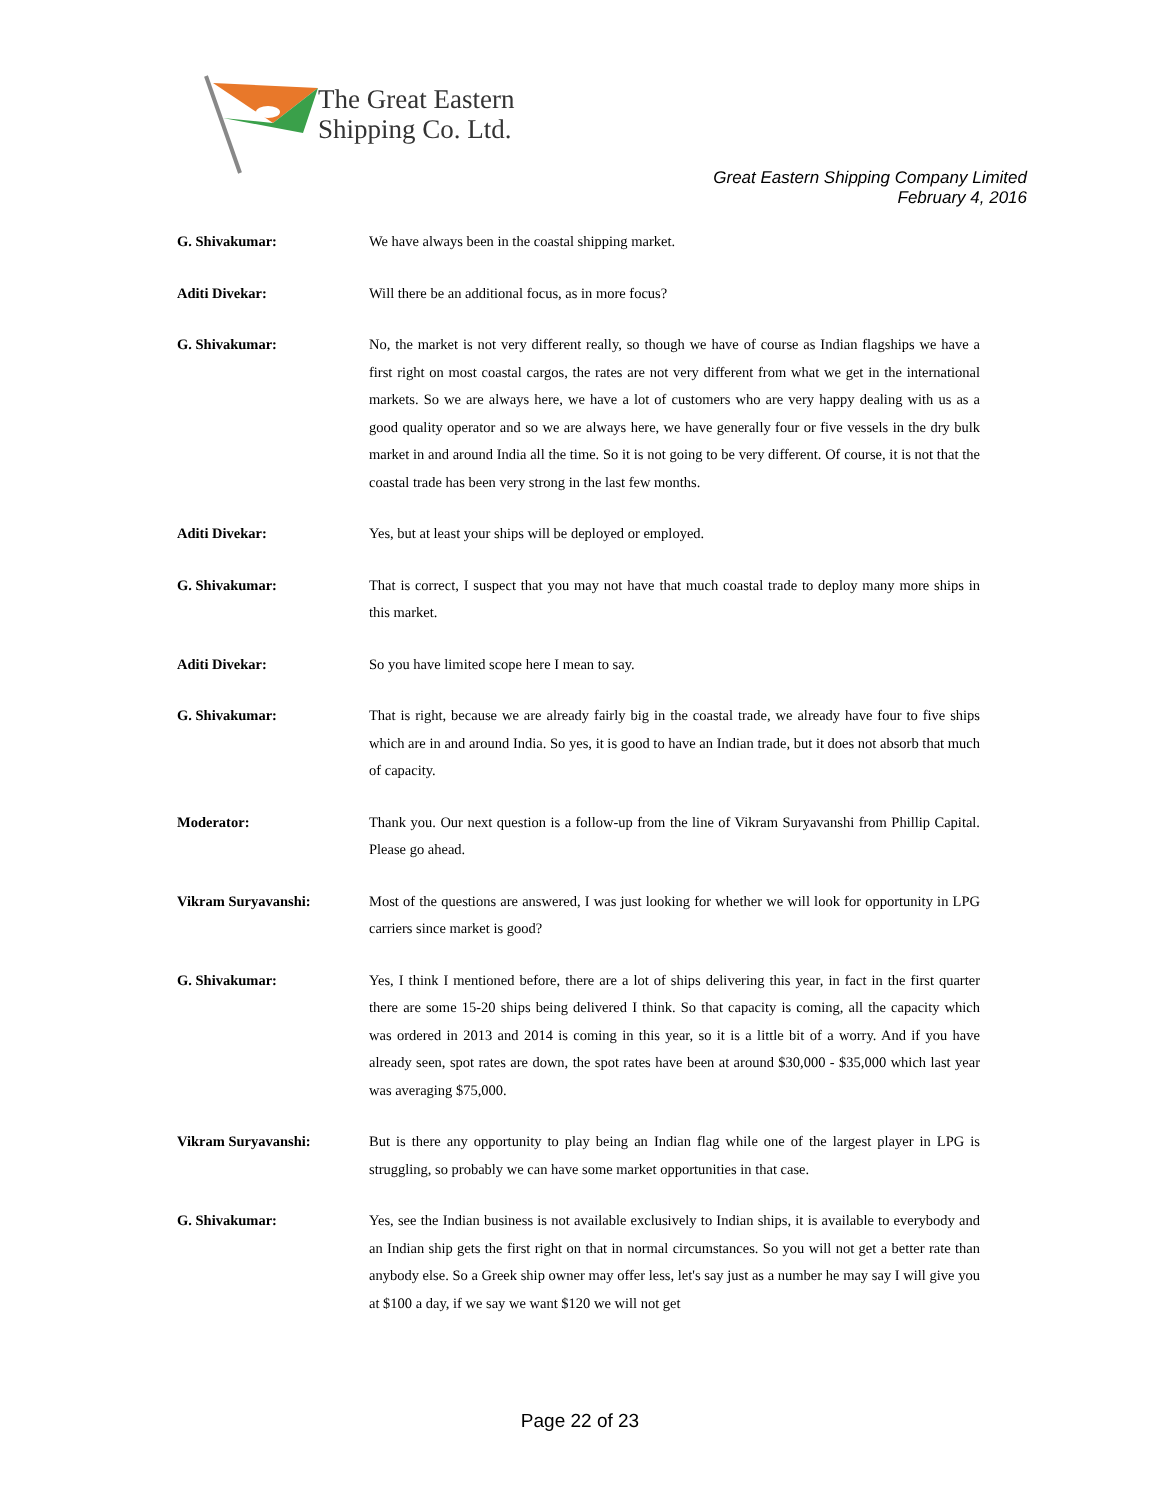The Great Eastern
Shipping Co. Ltd.
Great Eastern Shipping Company Limited
February 4, 2016
G. Shivakumar: We have always been in the coastal shipping market.
Aditi Divekar: Will there be an additional focus, as in more focus?
G. Shivakumar: No, the market is not very different really, so though we have of course as Indian flagships we have a first right on most coastal cargos, the rates are not very different from what we get in the international markets. So we are always here, we have a lot of customers who are very happy dealing with us as a good quality operator and so we are always here, we have generally four or five vessels in the dry bulk market in and around India all the time. So it is not going to be very different. Of course, it is not that the coastal trade has been very strong in the last few months.
Aditi Divekar: Yes, but at least your ships will be deployed or employed.
G. Shivakumar: That is correct, I suspect that you may not have that much coastal trade to deploy many more ships in this market.
Aditi Divekar: So you have limited scope here I mean to say.
G. Shivakumar: That is right, because we are already fairly big in the coastal trade, we already have four to five ships which are in and around India. So yes, it is good to have an Indian trade, but it does not absorb that much of capacity.
Moderator: Thank you. Our next question is a follow-up from the line of Vikram Suryavanshi from Phillip Capital. Please go ahead.
Vikram Suryavanshi: Most of the questions are answered, I was just looking for whether we will look for opportunity in LPG carriers since market is good?
G. Shivakumar: Yes, I think I mentioned before, there are a lot of ships delivering this year, in fact in the first quarter there are some 15-20 ships being delivered I think. So that capacity is coming, all the capacity which was ordered in 2013 and 2014 is coming in this year, so it is a little bit of a worry. And if you have already seen, spot rates are down, the spot rates have been at around $30,000 - $35,000 which last year was averaging $75,000.
Vikram Suryavanshi: But is there any opportunity to play being an Indian flag while one of the largest player in LPG is struggling, so probably we can have some market opportunities in that case.
G. Shivakumar: Yes, see the Indian business is not available exclusively to Indian ships, it is available to everybody and an Indian ship gets the first right on that in normal circumstances. So you will not get a better rate than anybody else. So a Greek ship owner may offer less, let's say just as a number he may say I will give you at $100 a day, if we say we want $120 we will not get
Page 22 of 23